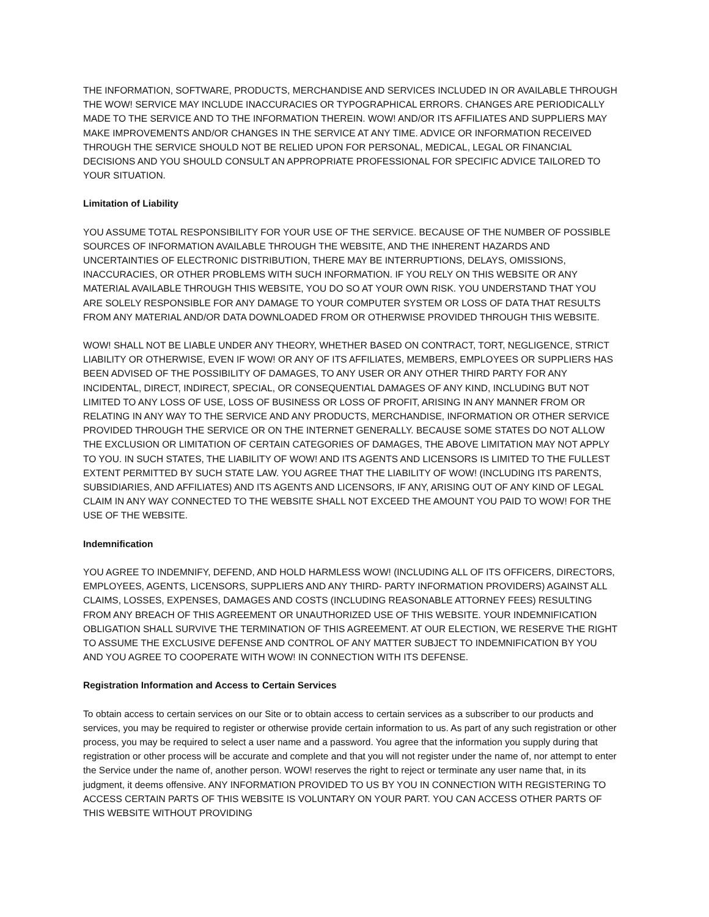THE INFORMATION, SOFTWARE, PRODUCTS, MERCHANDISE AND SERVICES INCLUDED IN OR AVAILABLE THROUGH THE WOW! SERVICE MAY INCLUDE INACCURACIES OR TYPOGRAPHICAL ERRORS. CHANGES ARE PERIODICALLY MADE TO THE SERVICE AND TO THE INFORMATION THEREIN. WOW! AND/OR ITS AFFILIATES AND SUPPLIERS MAY MAKE IMPROVEMENTS AND/OR CHANGES IN THE SERVICE AT ANY TIME. ADVICE OR INFORMATION RECEIVED THROUGH THE SERVICE SHOULD NOT BE RELIED UPON FOR PERSONAL, MEDICAL, LEGAL OR FINANCIAL DECISIONS AND YOU SHOULD CONSULT AN APPROPRIATE PROFESSIONAL FOR SPECIFIC ADVICE TAILORED TO YOUR SITUATION.
Limitation of Liability
YOU ASSUME TOTAL RESPONSIBILITY FOR YOUR USE OF THE SERVICE. BECAUSE OF THE NUMBER OF POSSIBLE SOURCES OF INFORMATION AVAILABLE THROUGH THE WEBSITE, AND THE INHERENT HAZARDS AND UNCERTAINTIES OF ELECTRONIC DISTRIBUTION, THERE MAY BE INTERRUPTIONS, DELAYS, OMISSIONS, INACCURACIES, OR OTHER PROBLEMS WITH SUCH INFORMATION. IF YOU RELY ON THIS WEBSITE OR ANY MATERIAL AVAILABLE THROUGH THIS WEBSITE, YOU DO SO AT YOUR OWN RISK. YOU UNDERSTAND THAT YOU ARE SOLELY RESPONSIBLE FOR ANY DAMAGE TO YOUR COMPUTER SYSTEM OR LOSS OF DATA THAT RESULTS FROM ANY MATERIAL AND/OR DATA DOWNLOADED FROM OR OTHERWISE PROVIDED THROUGH THIS WEBSITE.
WOW! SHALL NOT BE LIABLE UNDER ANY THEORY, WHETHER BASED ON CONTRACT, TORT, NEGLIGENCE, STRICT LIABILITY OR OTHERWISE, EVEN IF WOW! OR ANY OF ITS AFFILIATES, MEMBERS, EMPLOYEES OR SUPPLIERS HAS BEEN ADVISED OF THE POSSIBILITY OF DAMAGES, TO ANY USER OR ANY OTHER THIRD PARTY FOR ANY INCIDENTAL, DIRECT, INDIRECT, SPECIAL, OR CONSEQUENTIAL DAMAGES OF ANY KIND, INCLUDING BUT NOT LIMITED TO ANY LOSS OF USE, LOSS OF BUSINESS OR LOSS OF PROFIT, ARISING IN ANY MANNER FROM OR RELATING IN ANY WAY TO THE SERVICE AND ANY PRODUCTS, MERCHANDISE, INFORMATION OR OTHER SERVICE PROVIDED THROUGH THE SERVICE OR ON THE INTERNET GENERALLY. BECAUSE SOME STATES DO NOT ALLOW THE EXCLUSION OR LIMITATION OF CERTAIN CATEGORIES OF DAMAGES, THE ABOVE LIMITATION MAY NOT APPLY TO YOU. IN SUCH STATES, THE LIABILITY OF WOW! AND ITS AGENTS AND LICENSORS IS LIMITED TO THE FULLEST EXTENT PERMITTED BY SUCH STATE LAW. YOU AGREE THAT THE LIABILITY OF WOW! (INCLUDING ITS PARENTS, SUBSIDIARIES, AND AFFILIATES) AND ITS AGENTS AND LICENSORS, IF ANY, ARISING OUT OF ANY KIND OF LEGAL CLAIM IN ANY WAY CONNECTED TO THE WEBSITE SHALL NOT EXCEED THE AMOUNT YOU PAID TO WOW! FOR THE USE OF THE WEBSITE.
Indemnification
YOU AGREE TO INDEMNIFY, DEFEND, AND HOLD HARMLESS WOW! (INCLUDING ALL OF ITS OFFICERS, DIRECTORS, EMPLOYEES, AGENTS, LICENSORS, SUPPLIERS AND ANY THIRD- PARTY INFORMATION PROVIDERS) AGAINST ALL CLAIMS, LOSSES, EXPENSES, DAMAGES AND COSTS (INCLUDING REASONABLE ATTORNEY FEES) RESULTING FROM ANY BREACH OF THIS AGREEMENT OR UNAUTHORIZED USE OF THIS WEBSITE. YOUR INDEMNIFICATION OBLIGATION SHALL SURVIVE THE TERMINATION OF THIS AGREEMENT. AT OUR ELECTION, WE RESERVE THE RIGHT TO ASSUME THE EXCLUSIVE DEFENSE AND CONTROL OF ANY MATTER SUBJECT TO INDEMNIFICATION BY YOU AND YOU AGREE TO COOPERATE WITH WOW! IN CONNECTION WITH ITS DEFENSE.
Registration Information and Access to Certain Services
To obtain access to certain services on our Site or to obtain access to certain services as a subscriber to our products and services, you may be required to register or otherwise provide certain information to us. As part of any such registration or other process, you may be required to select a user name and a password. You agree that the information you supply during that registration or other process will be accurate and complete and that you will not register under the name of, nor attempt to enter the Service under the name of, another person. WOW! reserves the right to reject or terminate any user name that, in its judgment, it deems offensive. ANY INFORMATION PROVIDED TO US BY YOU IN CONNECTION WITH REGISTERING TO ACCESS CERTAIN PARTS OF THIS WEBSITE IS VOLUNTARY ON YOUR PART. YOU CAN ACCESS OTHER PARTS OF THIS WEBSITE WITHOUT PROVIDING